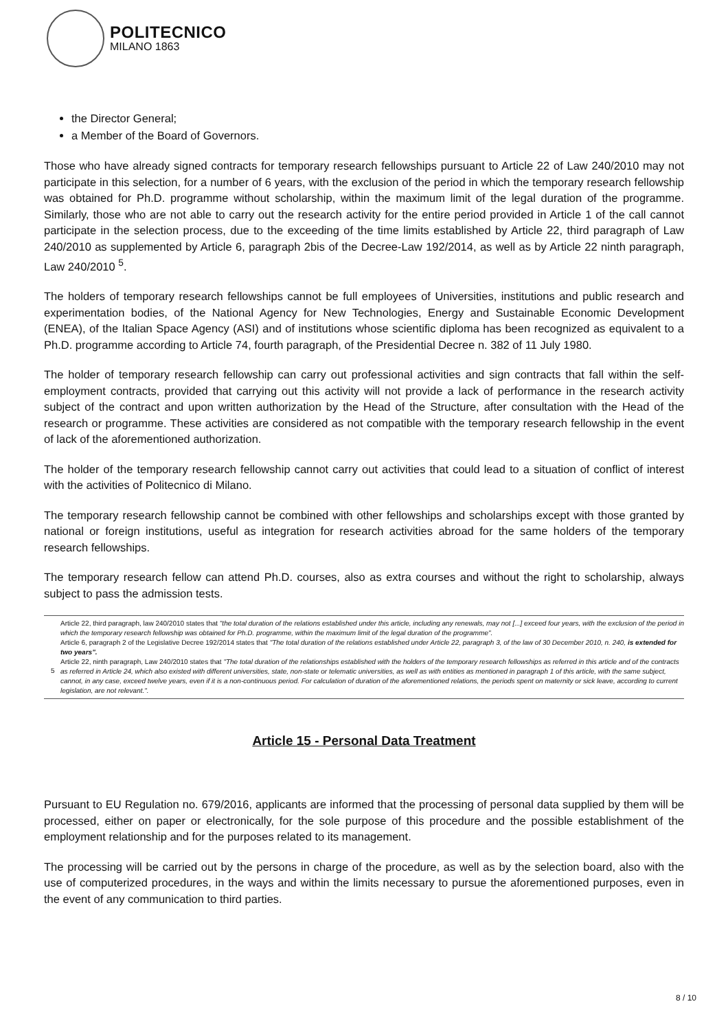POLITECNICO
MILANO 1863
the Director General;
a Member of the Board of Governors.
Those who have already signed contracts for temporary research fellowships pursuant to Article 22 of Law 240/2010 may not participate in this selection, for a number of 6 years, with the exclusion of the period in which the temporary research fellowship was obtained for Ph.D. programme without scholarship, within the maximum limit of the legal duration of the programme. Similarly, those who are not able to carry out the research activity for the entire period provided in Article 1 of the call cannot participate in the selection process, due to the exceeding of the time limits established by Article 22, third paragraph of Law 240/2010 as supplemented by Article 6, paragraph 2bis of the Decree-Law 192/2014, as well as by Article 22 ninth paragraph, Law 240/2010 <sup>5</sup>.
The holders of temporary research fellowships cannot be full employees of Universities, institutions and public research and experimentation bodies, of the National Agency for New Technologies, Energy and Sustainable Economic Development (ENEA), of the Italian Space Agency (ASI) and of institutions whose scientific diploma has been recognized as equivalent to a Ph.D. programme according to Article 74, fourth paragraph, of the Presidential Decree n. 382 of 11 July 1980.
The holder of temporary research fellowship can carry out professional activities and sign contracts that fall within the self-employment contracts, provided that carrying out this activity will not provide a lack of performance in the research activity subject of the contract and upon written authorization by the Head of the Structure, after consultation with the Head of the research or programme. These activities are considered as not compatible with the temporary research fellowship in the event of lack of the aforementioned authorization.
The holder of the temporary research fellowship cannot carry out activities that could lead to a situation of conflict of interest with the activities of Politecnico di Milano.
The temporary research fellowship cannot be combined with other fellowships and scholarships except with those granted by national or foreign institutions, useful as integration for research activities abroad for the same holders of the temporary research fellowships.
The temporary research fellow can attend Ph.D. courses, also as extra courses and without the right to scholarship, always subject to pass the admission tests.
5
Article 22, third paragraph, law 240/2010 states that "the total duration of the relations established under this article, including any renewals, may not [...] exceed four years, with the exclusion of the period in which the temporary research fellowship was obtained for Ph.D. programme, within the maximum limit of the legal duration of the programme".
Article 6, paragraph 2 of the Legislative Decree 192/2014 states that "The total duration of the relations established under Article 22, paragraph 3, of the law of 30 December 2010, n. 240, is extended for two years".
Article 22, ninth paragraph, Law 240/2010 states that "The total duration of the relationships established with the holders of the temporary research fellowships as referred in this article and of the contracts as referred in Article 24, which also existed with different universities, state, non-state or telematic universities, as well as with entities as mentioned in paragraph 1 of this article, with the same subject, cannot, in any case, exceed twelve years, even if it is a non-continuous period. For calculation of duration of the aforementioned relations, the periods spent on maternity or sick leave, according to current legislation, are not relevant.".
Article 15 - Personal Data Treatment
Pursuant to EU Regulation no. 679/2016, applicants are informed that the processing of personal data supplied by them will be processed, either on paper or electronically, for the sole purpose of this procedure and the possible establishment of the employment relationship and for the purposes related to its management.
The processing will be carried out by the persons in charge of the procedure, as well as by the selection board, also with the use of computerized procedures, in the ways and within the limits necessary to pursue the aforementioned purposes, even in the event of any communication to third parties.
8 / 10